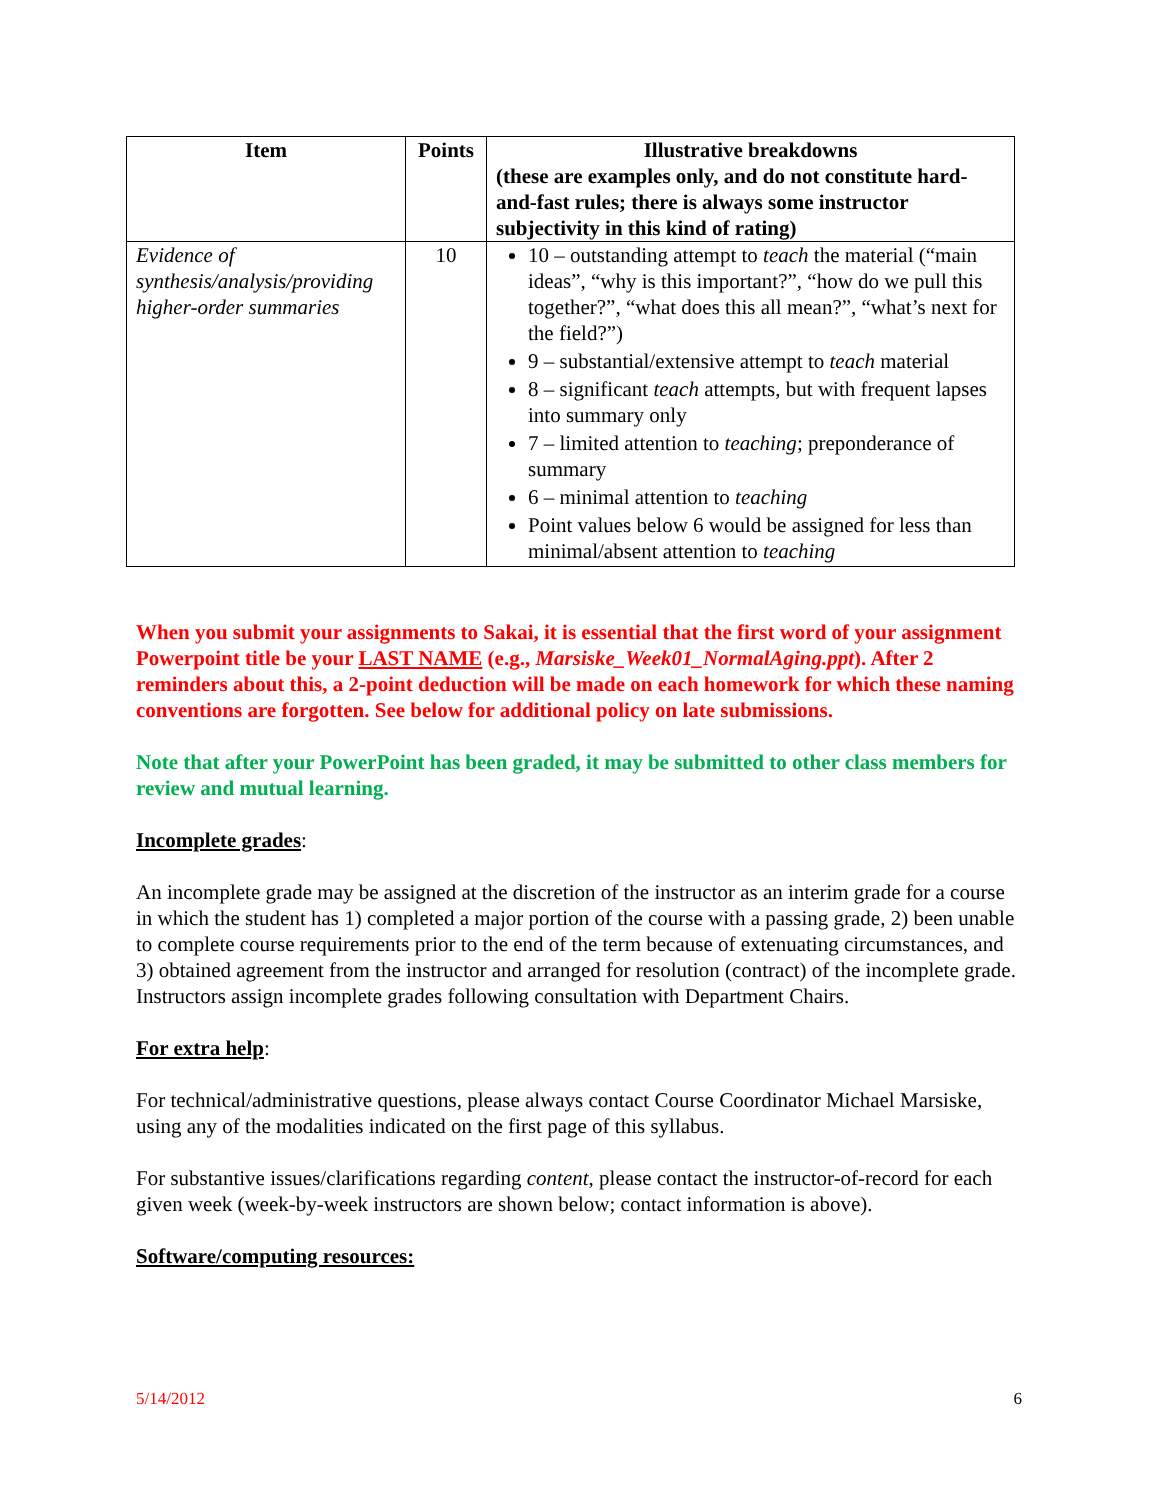| Item | Points | Illustrative breakdowns (these are examples only, and do not constitute hard-and-fast rules; there is always some instructor subjectivity in this kind of rating) |
| --- | --- | --- |
| Evidence of synthesis/analysis/providing higher-order summaries | 10 | 10 – outstanding attempt to teach the material (“main ideas”, “why is this important?”, “how do we pull this together?”, “what does this all mean?”, “what’s next for the field?”) 9 – substantial/extensive attempt to teach material 8 – significant teach attempts, but with frequent lapses into summary only 7 – limited attention to teaching ; preponderance of summary 6 – minimal attention to teaching Point values below 6 would be assigned for less than minimal/absent attention to teaching |
When you submit your assignments to Sakai, it is essential that the first word of your assignment Powerpoint title be your LAST NAME (e.g., Marsiske_Week01_NormalAging.ppt). After 2 reminders about this, a 2-point deduction will be made on each homework for which these naming conventions are forgotten. See below for additional policy on late submissions.
Note that after your PowerPoint has been graded, it may be submitted to other class members for review and mutual learning.
Incomplete grades:
An incomplete grade may be assigned at the discretion of the instructor as an interim grade for a course in which the student has 1) completed a major portion of the course with a passing grade, 2) been unable to complete course requirements prior to the end of the term because of extenuating circumstances, and 3) obtained agreement from the instructor and arranged for resolution (contract) of the incomplete grade. Instructors assign incomplete grades following consultation with Department Chairs.
For extra help:
For technical/administrative questions, please always contact Course Coordinator Michael Marsiske, using any of the modalities indicated on the first page of this syllabus.
For substantive issues/clarifications regarding content, please contact the instructor-of-record for each given week (week-by-week instructors are shown below; contact information is above).
Software/computing resources:
5/14/2012 6